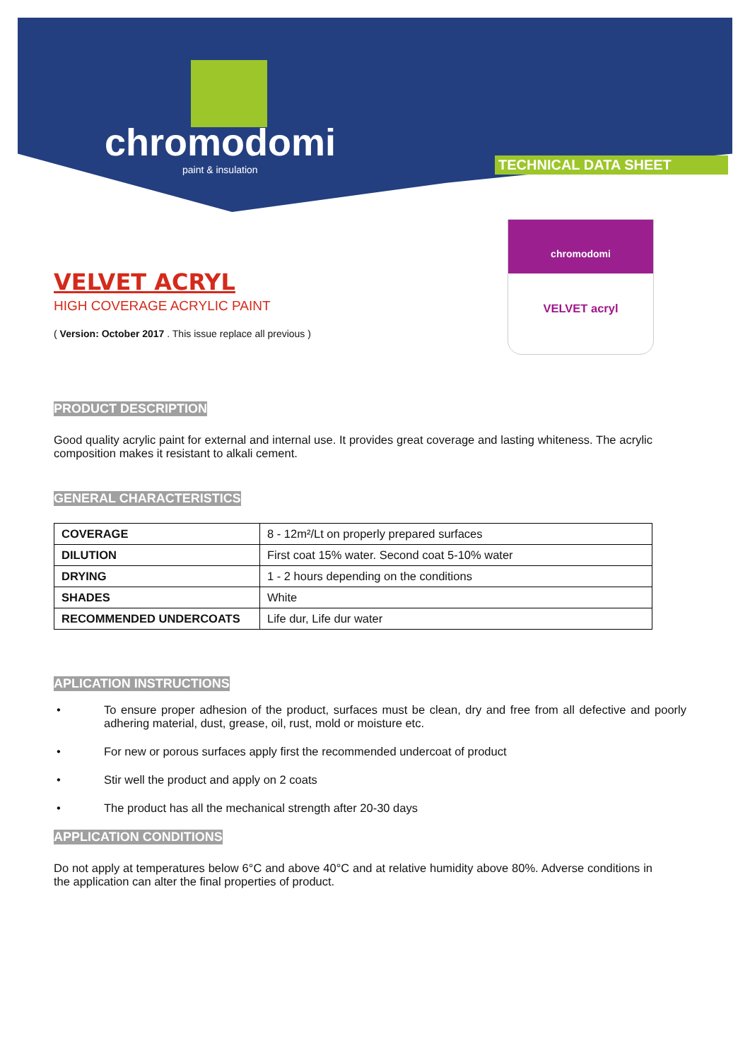chromodomi
paint & insulation
TECHNICAL DATA SHEET
chromodomi
VELVET acryl
VELVET ACRYL
HIGH COVERAGE ACRYLIC PAINT
( Version: October 2017 . This issue replace all previous )
PRODUCT DESCRIPTION
Good quality acrylic paint for external and internal use. It provides great coverage and lasting whiteness. The acrylic composition makes it resistant to alkali cement.
GENERAL CHARACTERISTICS
| COVERAGE | 8 - 12m²/Lt on properly prepared surfaces |
| DILUTION | First coat 15% water. Second coat 5-10% water |
| DRYING | 1 - 2 hours depending on the conditions |
| SHADES | White |
| RECOMMENDED UNDERCOATS | Life dur, Life dur water |
APLICATION INSTRUCTIONS
• To ensure proper adhesion of the product, surfaces must be clean, dry and free from all defective and poorly adhering material, dust, grease, oil, rust, mold or moisture etc.
• For new or porous surfaces apply first the recommended undercoat of product
• Stir well the product and apply on 2 coats
• The product has all the mechanical strength after 20-30 days
APPLICATION CONDITIONS
Do not apply at temperatures below 6°C and above 40°C and at relative humidity above 80%. Adverse conditions in the application can alter the final properties of product.